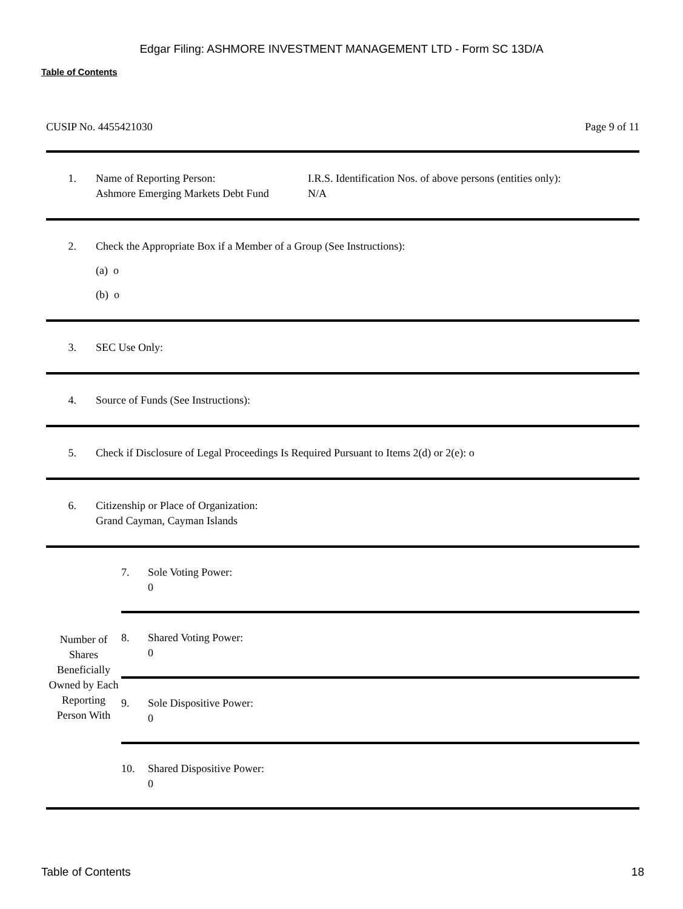Edgar Filing: ASHMORE INVESTMENT MANAGEMENT LTD - Form SC 13D/A
Table of Contents
CUSIP No. 4455421030 Page 9 of 11
1. Name of Reporting Person:
Ashmore Emerging Markets Debt Fund
I.R.S. Identification Nos. of above persons (entities only):
N/A
2. Check the Appropriate Box if a Member of a Group (See Instructions):
(a) o
(b) o
3. SEC Use Only:
4. Source of Funds (See Instructions):
5. Check if Disclosure of Legal Proceedings Is Required Pursuant to Items 2(d) or 2(e): o
6. Citizenship or Place of Organization:
Grand Cayman, Cayman Islands
| Number of Shares Beneficially Owned by Each Reporting Person With | 7. Sole Voting Power: 0 |
| | 8. Shared Voting Power: 0 |
| | 9. Sole Dispositive Power: 0 |
| | 10. Shared Dispositive Power: 0 |
Table of Contents 18